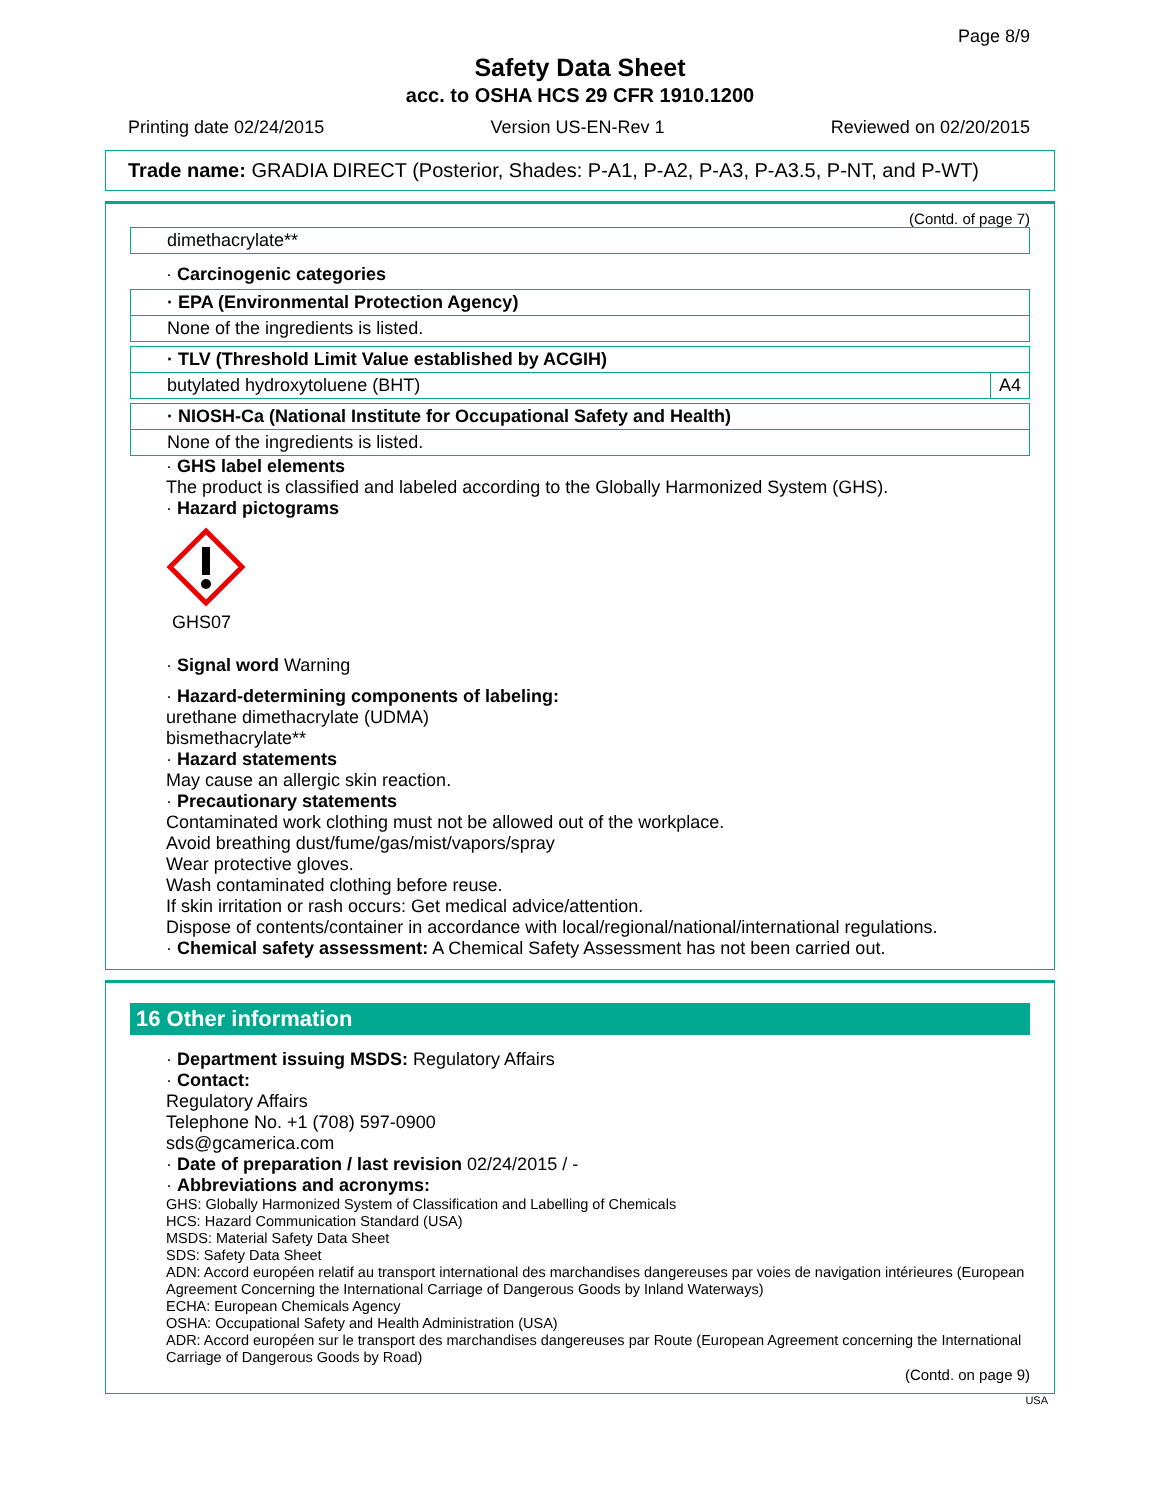Page 8/9
Safety Data Sheet
acc. to OSHA HCS 29 CFR 1910.1200
Printing date 02/24/2015 Version US-EN-Rev 1 Reviewed on 02/20/2015
Trade name: GRADIA DIRECT (Posterior, Shades: P-A1, P-A2, P-A3, P-A3.5, P-NT, and P-WT)
(Contd. of page 7)
| dimethacrylate** |
· Carcinogenic categories
| · EPA (Environmental Protection Agency) |
| None of the ingredients is listed. |
| · TLV (Threshold Limit Value established by ACGIH) | |
| butylated hydroxytoluene (BHT) | A4 |
| · NIOSH-Ca (National Institute for Occupational Safety and Health) |
| None of the ingredients is listed. |
· GHS label elements
The product is classified and labeled according to the Globally Harmonized System (GHS).
· Hazard pictograms
GHS07
· Signal word Warning
· Hazard-determining components of labeling:
urethane dimethacrylate (UDMA)
bismethacrylate**
· Hazard statements
May cause an allergic skin reaction.
· Precautionary statements
Contaminated work clothing must not be allowed out of the workplace.
Avoid breathing dust/fume/gas/mist/vapors/spray
Wear protective gloves.
Wash contaminated clothing before reuse.
If skin irritation or rash occurs: Get medical advice/attention.
Dispose of contents/container in accordance with local/regional/national/international regulations.
· Chemical safety assessment: A Chemical Safety Assessment has not been carried out.
16 Other information
· Department issuing MSDS: Regulatory Affairs
· Contact:
Regulatory Affairs
Telephone No. +1 (708) 597-0900
sds@gcamerica.com
· Date of preparation / last revision 02/24/2015 / -
· Abbreviations and acronyms:
GHS: Globally Harmonized System of Classification and Labelling of Chemicals
HCS: Hazard Communication Standard (USA)
MSDS: Material Safety Data Sheet
SDS: Safety Data Sheet
ADN: Accord européen relatif au transport international des marchandises dangereuses par voies de navigation intérieures (European Agreement Concerning the International Carriage of Dangerous Goods by Inland Waterways)
ECHA: European Chemicals Agency
OSHA: Occupational Safety and Health Administration (USA)
ADR: Accord européen sur le transport des marchandises dangereuses par Route (European Agreement concerning the International Carriage of Dangerous Goods by Road)
(Contd. on page 9)
USA